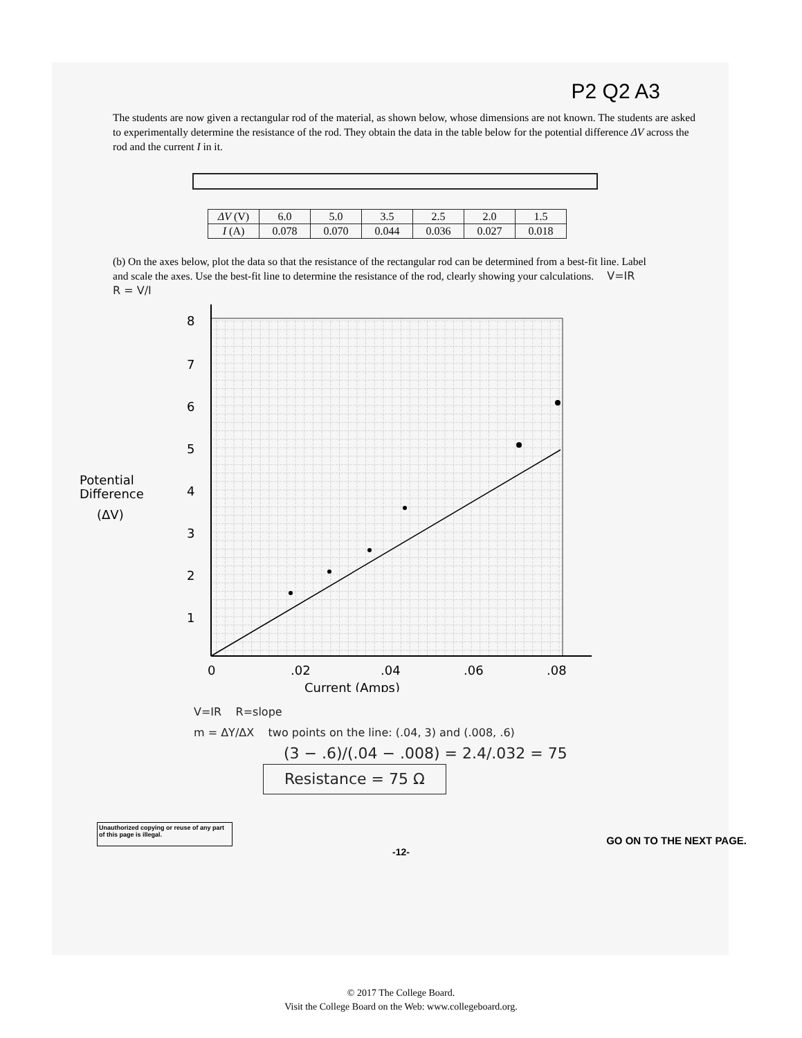P2 Q2 A3
The students are now given a rectangular rod of the material, as shown below, whose dimensions are not known. The students are asked to experimentally determine the resistance of the rod. They obtain the data in the table below for the potential difference ΔV across the rod and the current I in it.
| ΔV (V) | 6.0 | 5.0 | 3.5 | 2.5 | 2.0 | 1.5 |
| I (A) | 0.078 | 0.070 | 0.044 | 0.036 | 0.027 | 0.018 |
(b) On the axes below, plot the data so that the resistance of the rectangular rod can be determined from a best-fit line. Label and scale the axes. Use the best-fit line to determine the resistance of the rod, clearly showing your calculations. V=IR R = V/I
8
7
6
5
4
3
2
1
0
.02
.04
.06
.08
Current (Amps)
Potential
Difference
(ΔV)
V=IR R=slope
m = ΔY/ΔX two points on the line: (.04, 3) and (.008, .6)
(3 − .6)/(.04 − .008) = 2.4/.032 = 75
Resistance = 75 Ω
Unauthorized copying or reuse of any part of this page is illegal.
GO ON TO THE NEXT PAGE.
-12-
© 2017 The College Board.
Visit the College Board on the Web: www.collegeboard.org.